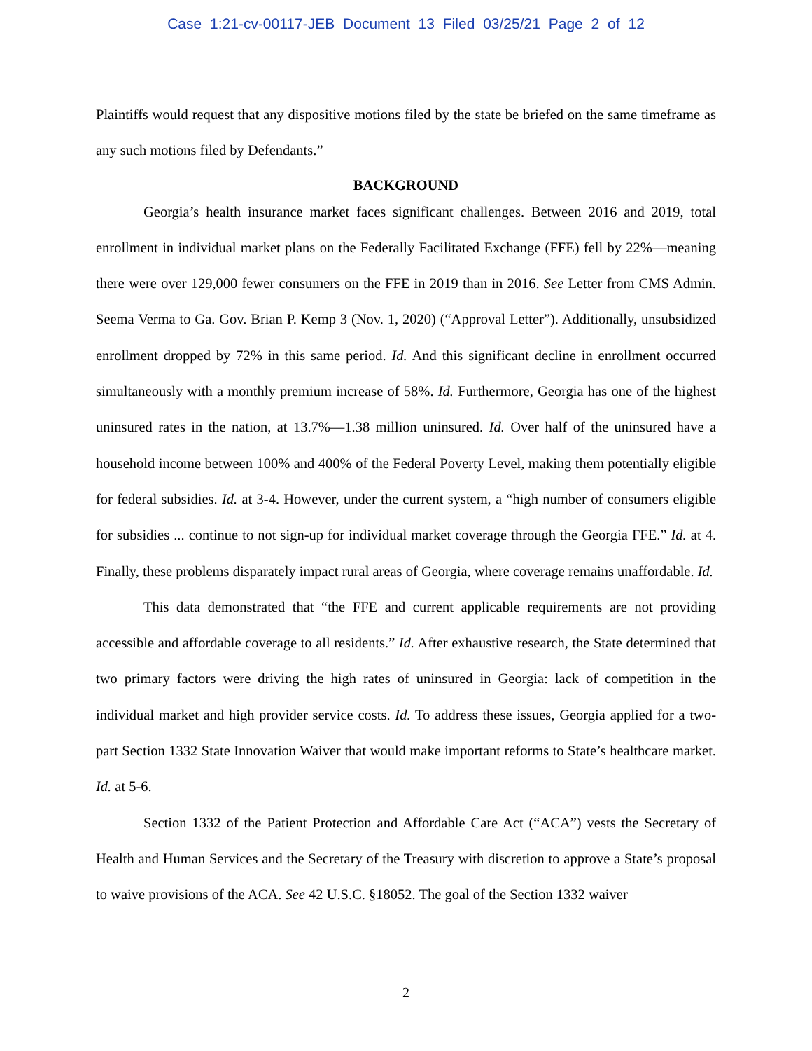Case 1:21-cv-00117-JEB Document 13 Filed 03/25/21 Page 2 of 12
Plaintiffs would request that any dispositive motions filed by the state be briefed on the same timeframe as any such motions filed by Defendants.”
BACKGROUND
Georgia’s health insurance market faces significant challenges. Between 2016 and 2019, total enrollment in individual market plans on the Federally Facilitated Exchange (FFE) fell by 22%—meaning there were over 129,000 fewer consumers on the FFE in 2019 than in 2016. See Letter from CMS Admin. Seema Verma to Ga. Gov. Brian P. Kemp 3 (Nov. 1, 2020) (“Approval Letter”). Additionally, unsubsidized enrollment dropped by 72% in this same period. Id. And this significant decline in enrollment occurred simultaneously with a monthly premium increase of 58%. Id. Furthermore, Georgia has one of the highest uninsured rates in the nation, at 13.7%—1.38 million uninsured. Id. Over half of the uninsured have a household income between 100% and 400% of the Federal Poverty Level, making them potentially eligible for federal subsidies. Id. at 3-4. However, under the current system, a “high number of consumers eligible for subsidies ... continue to not sign-up for individual market coverage through the Georgia FFE.” Id. at 4. Finally, these problems disparately impact rural areas of Georgia, where coverage remains unaffordable. Id.
This data demonstrated that “the FFE and current applicable requirements are not providing accessible and affordable coverage to all residents.” Id. After exhaustive research, the State determined that two primary factors were driving the high rates of uninsured in Georgia: lack of competition in the individual market and high provider service costs. Id. To address these issues, Georgia applied for a two-part Section 1332 State Innovation Waiver that would make important reforms to State’s healthcare market. Id. at 5-6.
Section 1332 of the Patient Protection and Affordable Care Act (“ACA”) vests the Secretary of Health and Human Services and the Secretary of the Treasury with discretion to approve a State’s proposal to waive provisions of the ACA. See 42 U.S.C. §18052. The goal of the Section 1332 waiver
2